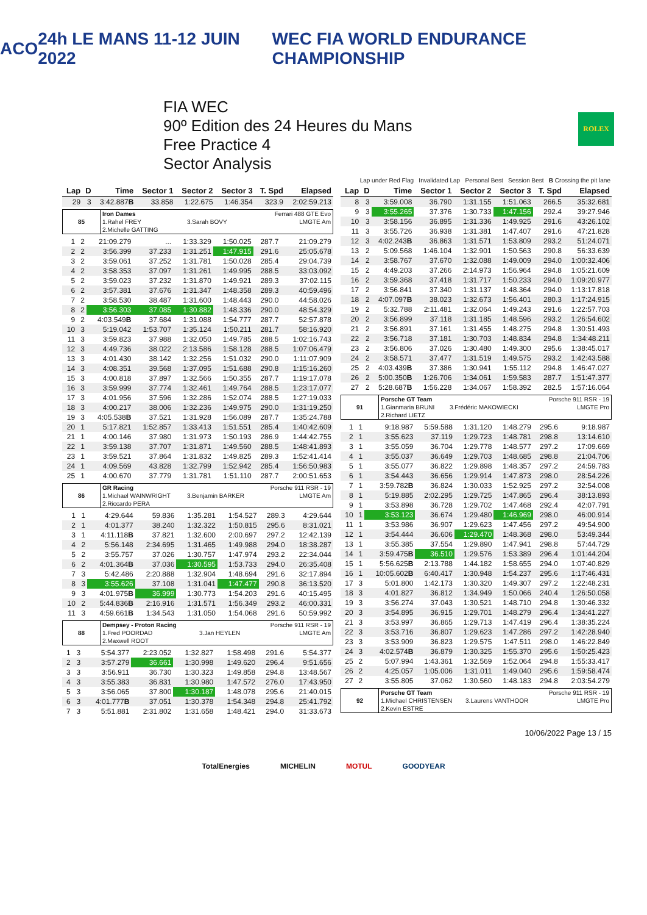ACO 24h LE MANS 11-12 JUIN 2022
WEC FIA WORLD ENDURANCE CHAMPIONSHIP
FIA WEC
90º Edition des 24 Heures du Mans
Free Practice 4
Sector Analysis
ROLEX
Lap under Red Flag Invalidated Lap Personal Best Session Best B Crossing the pit lane
| Lap | D | Time | Sector 1 | Sector 2 | Sector 3 | T. Spd | Elapsed |
| --- | --- | --- | --- | --- | --- | --- | --- |
| 29 | 3 | 3:42.887 B | 33.858 | 1:22.675 | 1:46.354 | 323.9 | 2:02:59.213 |
| 85 | Iron Dames | | Ferrari 488 GTE Evo |
| | 1.Rahel FREY | 3.Sarah BOVY | LMGTE Am |
| | 2.Michelle GATTING | | |
| 1 | 2 | 21:09.279 | ... | 1:33.329 | 1:50.025 | 287.7 | 21:09.279 |
| 2 | 2 | 3:56.399 | 37.233 | 1:31.251 | 1:47.915 | 291.6 | 25:05.678 |
| 3 | 2 | 3:59.061 | 37.252 | 1:31.781 | 1:50.028 | 285.4 | 29:04.739 |
| 4 | 2 | 3:58.353 | 37.097 | 1:31.261 | 1:49.995 | 288.5 | 33:03.092 |
| 5 | 2 | 3:59.023 | 37.232 | 1:31.870 | 1:49.921 | 289.3 | 37:02.115 |
| 6 | 2 | 3:57.381 | 37.676 | 1:31.347 | 1:48.358 | 289.3 | 40:59.496 |
| 7 | 2 | 3:58.530 | 38.487 | 1:31.600 | 1:48.443 | 290.0 | 44:58.026 |
| 8 | 2 | 3:56.303 | 37.085 | 1:30.882 | 1:48.336 | 290.0 | 48:54.329 |
| 9 | 2 | 4:03.549 B | 37.684 | 1:31.088 | 1:54.777 | 287.7 | 52:57.878 |
| 10 | 3 | 5:19.042 | 1:53.707 | 1:35.124 | 1:50.211 | 281.7 | 58:16.920 |
| 11 | 3 | 3:59.823 | 37.988 | 1:32.050 | 1:49.785 | 288.5 | 1:02:16.743 |
| 12 | 3 | 4:49.736 | 38.022 | 2:13.586 | 1:58.128 | 288.5 | 1:07:06.479 |
| 13 | 3 | 4:01.430 | 38.142 | 1:32.256 | 1:51.032 | 290.0 | 1:11:07.909 |
| 14 | 3 | 4:08.351 | 39.568 | 1:37.095 | 1:51.688 | 290.8 | 1:15:16.260 |
| 15 | 3 | 4:00.818 | 37.897 | 1:32.566 | 1:50.355 | 287.7 | 1:19:17.078 |
| 16 | 3 | 3:59.999 | 37.774 | 1:32.461 | 1:49.764 | 288.5 | 1:23:17.077 |
| 17 | 3 | 4:01.956 | 37.596 | 1:32.286 | 1:52.074 | 288.5 | 1:27:19.033 |
| 18 | 3 | 4:00.217 | 38.006 | 1:32.236 | 1:49.975 | 290.0 | 1:31:19.250 |
| 19 | 3 | 4:05.538 B | 37.521 | 1:31.928 | 1:56.089 | 287.7 | 1:35:24.788 |
| 20 | 1 | 5:17.821 | 1:52.857 | 1:33.413 | 1:51.551 | 285.4 | 1:40:42.609 |
| 21 | 1 | 4:00.146 | 37.980 | 1:31.973 | 1:50.193 | 286.9 | 1:44:42.755 |
| 22 | 1 | 3:59.138 | 37.707 | 1:31.871 | 1:49.560 | 288.5 | 1:48:41.893 |
| 23 | 1 | 3:59.521 | 37.864 | 1:31.832 | 1:49.825 | 289.3 | 1:52:41.414 |
| 24 | 1 | 4:09.569 | 43.828 | 1:32.799 | 1:52.942 | 285.4 | 1:56:50.983 |
| 25 | 1 | 4:00.670 | 37.779 | 1:31.781 | 1:51.110 | 287.7 | 2:00:51.653 |
| 86 | GR Racing | | Porsche 911 RSR - 19 |
| | 1.Michael WAINWRIGHT | 3.Benjamin BARKER | LMGTE Am |
| | 2.Riccardo PERA | | |
| 1 | 1 | 4:29.644 | 59.836 | 1:35.281 | 1:54.527 | 289.3 | 4:29.644 |
| 2 | 1 | 4:01.377 | 38.240 | 1:32.322 | 1:50.815 | 295.6 | 8:31.021 |
| 3 | 1 | 4:11.118 B | 37.821 | 1:32.600 | 2:00.697 | 297.2 | 12:42.139 |
| 4 | 2 | 5:56.148 | 2:34.695 | 1:31.465 | 1:49.988 | 294.0 | 18:38.287 |
| 5 | 2 | 3:55.757 | 37.026 | 1:30.757 | 1:47.974 | 293.2 | 22:34.044 |
| 6 | 2 | 4:01.364 B | 37.036 | 1:30.595 | 1:53.733 | 294.0 | 26:35.408 |
| 7 | 3 | 5:42.486 | 2:20.888 | 1:32.904 | 1:48.694 | 291.6 | 32:17.894 |
| 8 | 3 | 3:55.626 | 37.108 | 1:31.041 | 1:47.477 | 290.8 | 36:13.520 |
| 9 | 3 | 4:01.975 B | 36.999 | 1:30.773 | 1:54.203 | 291.6 | 40:15.495 |
| 10 | 2 | 5:44.836 B | 2:16.916 | 1:31.571 | 1:56.349 | 293.2 | 46:00.331 |
| 11 | 3 | 4:59.661 B | 1:34.543 | 1:31.050 | 1:54.068 | 291.6 | 50:59.992 |
| 88 | Dempsey - Proton Racing | | Porsche 911 RSR - 19 |
| | 1.Fred POORDAD | 3.Jan HEYLEN | LMGTE Am |
| | 2.Maxwell ROOT | | |
| 1 | 3 | 5:54.377 | 2:23.052 | 1:32.827 | 1:58.498 | 291.6 | 5:54.377 |
| 2 | 3 | 3:57.279 | 36.661 | 1:30.998 | 1:49.620 | 296.4 | 9:51.656 |
| 3 | 3 | 3:56.911 | 36.730 | 1:30.323 | 1:49.858 | 294.8 | 13:48.567 |
| 4 | 3 | 3:55.383 | 36.831 | 1:30.980 | 1:47.572 | 276.0 | 17:43.950 |
| 5 | 3 | 3:56.065 | 37.800 | 1:30.187 | 1:48.078 | 295.6 | 21:40.015 |
| 6 | 3 | 4:01.777 B | 37.051 | 1:30.378 | 1:54.348 | 294.8 | 25:41.792 |
| 7 | 3 | 5:51.881 | 2:31.802 | 1:31.658 | 1:48.421 | 294.0 | 31:33.673 |
| Lap | D | Time | Sector 1 | Sector 2 | Sector 3 | T. Spd | Elapsed |
| --- | --- | --- | --- | --- | --- | --- | --- |
| 8 | 3 | 3:59.008 | 36.790 | 1:31.155 | 1:51.063 | 266.5 | 35:32.681 |
| 9 | 3 | 3:55.265 | 37.376 | 1:30.733 | 1:47.156 | 292.4 | 39:27.946 |
| 10 | 3 | 3:58.156 | 36.895 | 1:31.336 | 1:49.925 | 291.6 | 43:26.102 |
| 11 | 3 | 3:55.726 | 36.938 | 1:31.381 | 1:47.407 | 291.6 | 47:21.828 |
| 12 | 3 | 4:02.243 B | 36.863 | 1:31.571 | 1:53.809 | 293.2 | 51:24.071 |
| 13 | 2 | 5:09.568 | 1:46.104 | 1:32.901 | 1:50.563 | 290.8 | 56:33.639 |
| 14 | 2 | 3:58.767 | 37.670 | 1:32.088 | 1:49.009 | 294.0 | 1:00:32.406 |
| 15 | 2 | 4:49.203 | 37.266 | 2:14.973 | 1:56.964 | 294.8 | 1:05:21.609 |
| 16 | 2 | 3:59.368 | 37.418 | 1:31.717 | 1:50.233 | 294.0 | 1:09:20.977 |
| 17 | 2 | 3:56.841 | 37.340 | 1:31.137 | 1:48.364 | 294.0 | 1:13:17.818 |
| 18 | 2 | 4:07.097 B | 38.023 | 1:32.673 | 1:56.401 | 280.3 | 1:17:24.915 |
| 19 | 2 | 5:32.788 | 2:11.481 | 1:32.064 | 1:49.243 | 291.6 | 1:22:57.703 |
| 20 | 2 | 3:56.899 | 37.118 | 1:31.185 | 1:48.596 | 293.2 | 1:26:54.602 |
| 21 | 2 | 3:56.891 | 37.161 | 1:31.455 | 1:48.275 | 294.8 | 1:30:51.493 |
| 22 | 2 | 3:56.718 | 37.181 | 1:30.703 | 1:48.834 | 294.8 | 1:34:48.211 |
| 23 | 2 | 3:56.806 | 37.026 | 1:30.480 | 1:49.300 | 295.6 | 1:38:45.017 |
| 24 | 2 | 3:58.571 | 37.477 | 1:31.519 | 1:49.575 | 293.2 | 1:42:43.588 |
| 25 | 2 | 4:03.439 B | 37.386 | 1:30.941 | 1:55.112 | 294.8 | 1:46:47.027 |
| 26 | 2 | 5:00.350 B | 1:26.706 | 1:34.061 | 1:59.583 | 287.7 | 1:51:47.377 |
| 27 | 2 | 5:28.687 B | 1:56.228 | 1:34.067 | 1:58.392 | 282.5 | 1:57:16.064 |
| 91 | Porsche GT Team | | Porsche 911 RSR - 19 |
| | 1.Gianmaria BRUNI | 3.Frédéric MAKOWIECKI | LMGTE Pro |
| | 2.Richard LIETZ | | |
| 1 | 1 | 9:18.987 | 5:59.588 | 1:31.120 | 1:48.279 | 295.6 | 9:18.987 |
| 2 | 1 | 3:55.623 | 37.119 | 1:29.723 | 1:48.781 | 298.8 | 13:14.610 |
| 3 | 1 | 3:55.059 | 36.704 | 1:29.778 | 1:48.577 | 297.2 | 17:09.669 |
| 4 | 1 | 3:55.037 | 36.649 | 1:29.703 | 1:48.685 | 298.8 | 21:04.706 |
| 5 | 1 | 3:55.077 | 36.822 | 1:29.898 | 1:48.357 | 297.2 | 24:59.783 |
| 6 | 1 | 3:54.443 | 36.656 | 1:29.914 | 1:47.873 | 298.0 | 28:54.226 |
| 7 | 1 | 3:59.782 B | 36.824 | 1:30.033 | 1:52.925 | 297.2 | 32:54.008 |
| 8 | 1 | 5:19.885 | 2:02.295 | 1:29.725 | 1:47.865 | 296.4 | 38:13.893 |
| 9 | 1 | 3:53.898 | 36.728 | 1:29.702 | 1:47.468 | 292.4 | 42:07.791 |
| 10 | 1 | 3:53.123 | 36.674 | 1:29.480 | 1:46.969 | 298.0 | 46:00.914 |
| 11 | 1 | 3:53.986 | 36.907 | 1:29.623 | 1:47.456 | 297.2 | 49:54.900 |
| 12 | 1 | 3:54.444 | 36.606 | 1:29.470 | 1:48.368 | 298.0 | 53:49.344 |
| 13 | 1 | 3:55.385 | 37.554 | 1:29.890 | 1:47.941 | 298.8 | 57:44.729 |
| 14 | 1 | 3:59.475 B | 36.510 | 1:29.576 | 1:53.389 | 296.4 | 1:01:44.204 |
| 15 | 1 | 5:56.625 B | 2:13.788 | 1:44.182 | 1:58.655 | 294.0 | 1:07:40.829 |
| 16 | 1 | 10:05.602 B | 6:40.417 | 1:30.948 | 1:54.237 | 295.6 | 1:17:46.431 |
| 17 | 3 | 5:01.800 | 1:42.173 | 1:30.320 | 1:49.307 | 297.2 | 1:22:48.231 |
| 18 | 3 | 4:01.827 | 36.812 | 1:34.949 | 1:50.066 | 240.4 | 1:26:50.058 |
| 19 | 3 | 3:56.274 | 37.043 | 1:30.521 | 1:48.710 | 294.8 | 1:30:46.332 |
| 20 | 3 | 3:54.895 | 36.915 | 1:29.701 | 1:48.279 | 296.4 | 1:34:41.227 |
| 21 | 3 | 3:53.997 | 36.865 | 1:29.713 | 1:47.419 | 296.4 | 1:38:35.224 |
| 22 | 3 | 3:53.716 | 36.807 | 1:29.623 | 1:47.286 | 297.2 | 1:42:28.940 |
| 23 | 3 | 3:53.909 | 36.823 | 1:29.575 | 1:47.511 | 298.0 | 1:46:22.849 |
| 24 | 3 | 4:02.574 B | 36.879 | 1:30.325 | 1:55.370 | 295.6 | 1:50:25.423 |
| 25 | 2 | 5:07.994 | 1:43.361 | 1:32.569 | 1:52.064 | 294.8 | 1:55:33.417 |
| 26 | 2 | 4:25.057 | 1:05.006 | 1:31.011 | 1:49.040 | 295.6 | 1:59:58.474 |
| 27 | 2 | 3:55.805 | 37.062 | 1:30.560 | 1:48.183 | 294.8 | 2:03:54.279 |
| 92 | Porsche GT Team | | Porsche 911 RSR - 19 |
| | 1.Michael CHRISTENSEN | 3.Laurens VANTHOOR | LMGTE Pro |
| | 2.Kevin ESTRE | | |
10/06/2022 Page 13 / 15
TotalEnergies MICHELIN MOTUL GOODYEAR